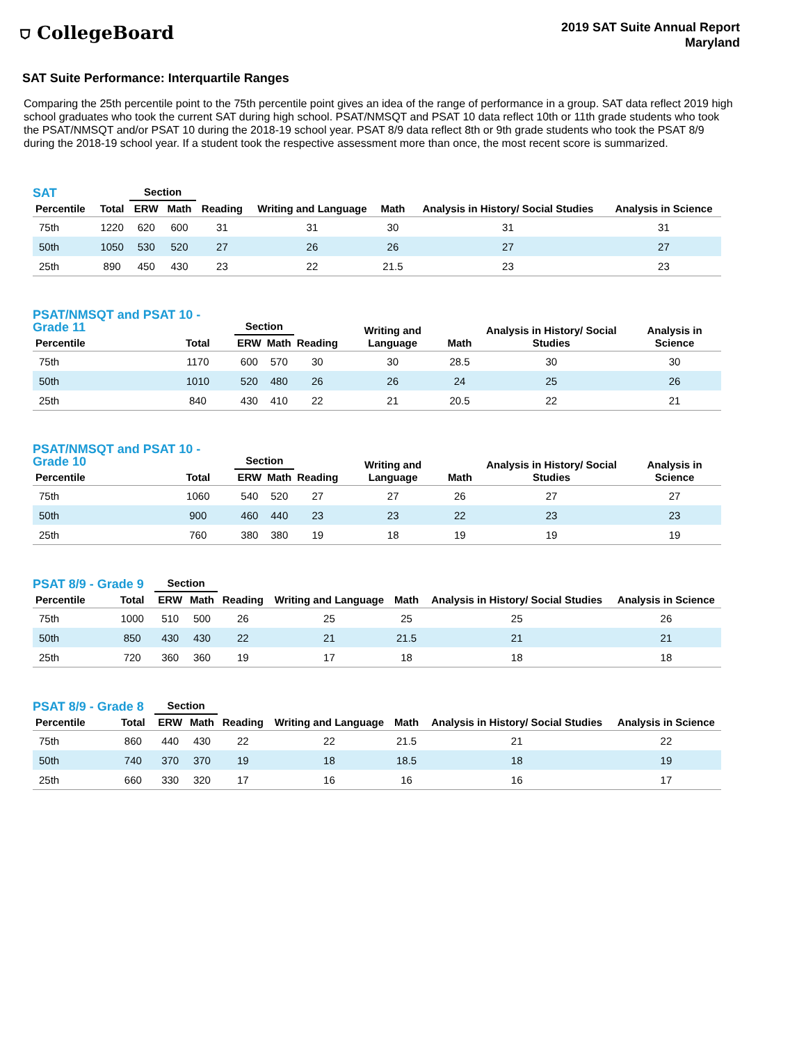⛉ CollegeBoard
2019 SAT Suite Annual Report
Maryland
SAT Suite Performance: Interquartile Ranges
Comparing the 25th percentile point to the 75th percentile point gives an idea of the range of performance in a group. SAT data reflect 2019 high school graduates who took the current SAT during high school. PSAT/NMSQT and PSAT 10 data reflect 10th or 11th grade students who took the PSAT/NMSQT and/or PSAT 10 during the 2018-19 school year. PSAT 8/9 data reflect 8th or 9th grade students who took the PSAT 8/9 during the 2018-19 school year. If a student took the respective assessment more than once, the most recent score is summarized.
| SAT | | Section | | Reading | Writing and Language | Math | Analysis in History/ Social Studies | Analysis in Science |
| --- | --- | --- | --- | --- | --- | --- | --- | --- |
| Percentile | Total | ERW | Math | | | | | |
| 75th | 1220 | 620 | 600 | 31 | 31 | 30 | 31 | 31 |
| 50th | 1050 | 530 | 520 | 27 | 26 | 26 | 27 | 27 |
| 25th | 890 | 450 | 430 | 23 | 22 | 21.5 | 23 | 23 |
| PSAT/NMSQT and PSAT 10 - Grade 11 | | Section | | Reading | Writing and Language | Math | Analysis in History/ Social Studies | Analysis in Science |
| --- | --- | --- | --- | --- | --- | --- | --- | --- |
| Percentile | Total | ERW | Math | | | | | |
| 75th | 1170 | 600 | 570 | 30 | 30 | 28.5 | 30 | 30 |
| 50th | 1010 | 520 | 480 | 26 | 26 | 24 | 25 | 26 |
| 25th | 840 | 430 | 410 | 22 | 21 | 20.5 | 22 | 21 |
| PSAT/NMSQT and PSAT 10 - Grade 10 | | Section | | Reading | Writing and Language | Math | Analysis in History/ Social Studies | Analysis in Science |
| --- | --- | --- | --- | --- | --- | --- | --- | --- |
| Percentile | Total | ERW | Math | | | | | |
| 75th | 1060 | 540 | 520 | 27 | 27 | 26 | 27 | 27 |
| 50th | 900 | 460 | 440 | 23 | 23 | 22 | 23 | 23 |
| 25th | 760 | 380 | 380 | 19 | 18 | 19 | 19 | 19 |
| PSAT 8/9 - Grade 9 | | Section | | Reading | Writing and Language | Math | Analysis in History/ Social Studies | Analysis in Science |
| --- | --- | --- | --- | --- | --- | --- | --- | --- |
| Percentile | Total | ERW | Math | | | | | |
| 75th | 1000 | 510 | 500 | 26 | 25 | 25 | 25 | 26 |
| 50th | 850 | 430 | 430 | 22 | 21 | 21.5 | 21 | 21 |
| 25th | 720 | 360 | 360 | 19 | 17 | 18 | 18 | 18 |
| PSAT 8/9 - Grade 8 | | Section | | Reading | Writing and Language | Math | Analysis in History/ Social Studies | Analysis in Science |
| --- | --- | --- | --- | --- | --- | --- | --- | --- |
| Percentile | Total | ERW | Math | | | | | |
| 75th | 860 | 440 | 430 | 22 | 22 | 21.5 | 21 | 22 |
| 50th | 740 | 370 | 370 | 19 | 18 | 18.5 | 18 | 19 |
| 25th | 660 | 330 | 320 | 17 | 16 | 16 | 16 | 17 |